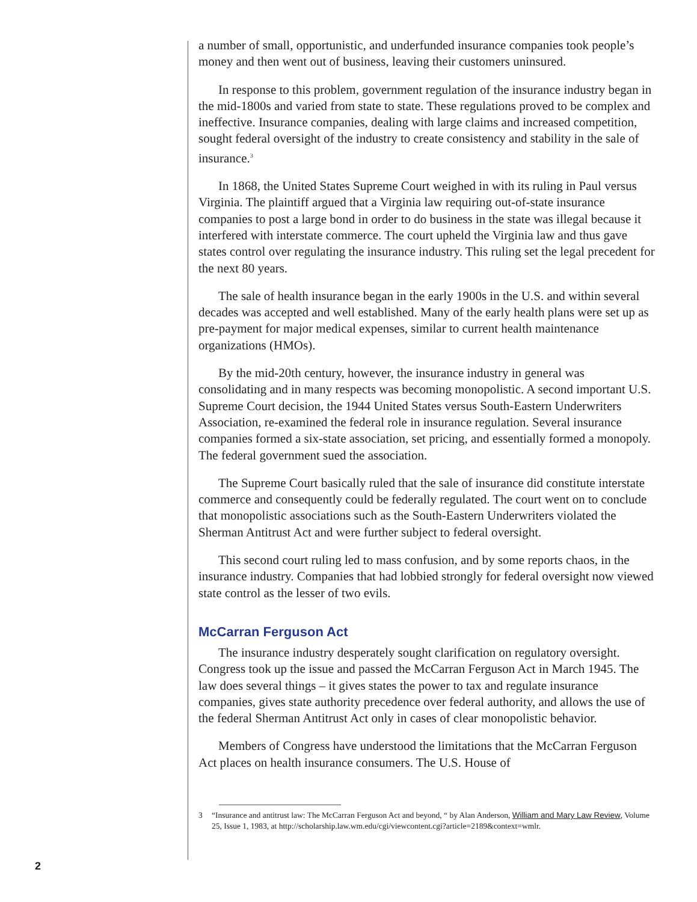a number of small, opportunistic, and underfunded insurance companies took people’s money and then went out of business, leaving their customers uninsured.
In response to this problem, government regulation of the insurance industry began in the mid-1800s and varied from state to state. These regulations proved to be complex and ineffective. Insurance companies, dealing with large claims and increased competition, sought federal oversight of the industry to create consistency and stability in the sale of insurance.<sup>3</sup>
In 1868, the United States Supreme Court weighed in with its ruling in Paul versus Virginia. The plaintiff argued that a Virginia law requiring out-of-state insurance companies to post a large bond in order to do business in the state was illegal because it interfered with interstate commerce. The court upheld the Virginia law and thus gave states control over regulating the insurance industry. This ruling set the legal precedent for the next 80 years.
The sale of health insurance began in the early 1900s in the U.S. and within several decades was accepted and well established. Many of the early health plans were set up as pre-payment for major medical expenses, similar to current health maintenance organizations (HMOs).
By the mid-20th century, however, the insurance industry in general was consolidating and in many respects was becoming monopolistic. A second important U.S. Supreme Court decision, the 1944 United States versus South-Eastern Underwriters Association, re-examined the federal role in insurance regulation. Several insurance companies formed a six-state association, set pricing, and essentially formed a monopoly. The federal government sued the association.
The Supreme Court basically ruled that the sale of insurance did constitute interstate commerce and consequently could be federally regulated. The court went on to conclude that monopolistic associations such as the South-Eastern Underwriters violated the Sherman Antitrust Act and were further subject to federal oversight.
This second court ruling led to mass confusion, and by some reports chaos, in the insurance industry. Companies that had lobbied strongly for federal oversight now viewed state control as the lesser of two evils.
McCarran Ferguson Act
The insurance industry desperately sought clarification on regulatory oversight. Congress took up the issue and passed the McCarran Ferguson Act in March 1945. The law does several things – it gives states the power to tax and regulate insurance companies, gives state authority precedence over federal authority, and allows the use of the federal Sherman Antitrust Act only in cases of clear monopolistic behavior.
Members of Congress have understood the limitations that the McCarran Ferguson Act places on health insurance consumers. The U.S. House of
3 “Insurance and antitrust law: The McCarran Ferguson Act and beyond, “ by Alan Anderson, William and Mary Law Review, Volume 25, Issue 1, 1983, at http://scholarship.law.wm.edu/cgi/viewcontent.cgi?article=2189&context=wmlr.
2